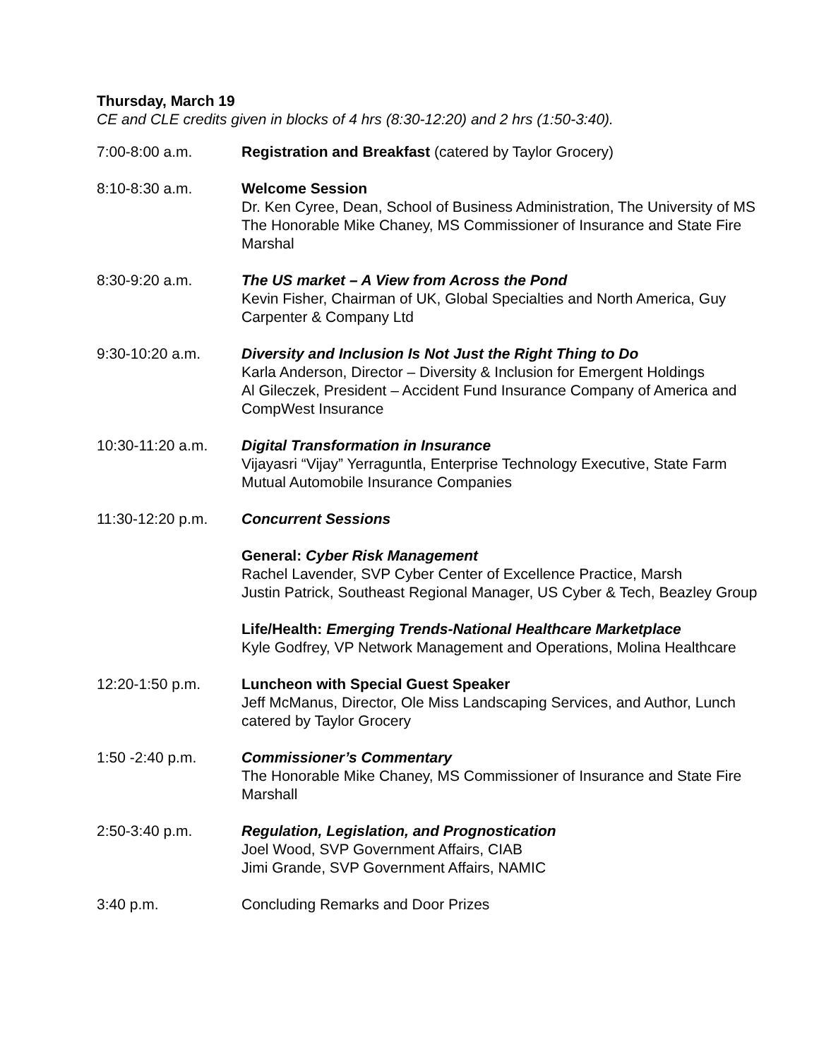Thursday, March 19
CE and CLE credits given in blocks of 4 hrs (8:30-12:20) and 2 hrs (1:50-3:40).
7:00-8:00 a.m. Registration and Breakfast (catered by Taylor Grocery)
8:10-8:30 a.m. Welcome Session
Dr. Ken Cyree, Dean, School of Business Administration, The University of MS
The Honorable Mike Chaney, MS Commissioner of Insurance and State Fire Marshal
8:30-9:20 a.m. The US market – A View from Across the Pond
Kevin Fisher, Chairman of UK, Global Specialties and North America, Guy Carpenter & Company Ltd
9:30-10:20 a.m. Diversity and Inclusion Is Not Just the Right Thing to Do
Karla Anderson, Director – Diversity & Inclusion for Emergent Holdings
Al Gileczek, President – Accident Fund Insurance Company of America and CompWest Insurance
10:30-11:20 a.m. Digital Transformation in Insurance
Vijayasri “Vijay” Yerraguntla, Enterprise Technology Executive, State Farm Mutual Automobile Insurance Companies
11:30-12:20 p.m. Concurrent Sessions
General: Cyber Risk Management
Rachel Lavender, SVP Cyber Center of Excellence Practice, Marsh
Justin Patrick, Southeast Regional Manager, US Cyber & Tech, Beazley Group
Life/Health: Emerging Trends-National Healthcare Marketplace
Kyle Godfrey, VP Network Management and Operations, Molina Healthcare
12:20-1:50 p.m. Luncheon with Special Guest Speaker
Jeff McManus, Director, Ole Miss Landscaping Services, and Author, Lunch catered by Taylor Grocery
1:50 -2:40 p.m. Commissioner’s Commentary
The Honorable Mike Chaney, MS Commissioner of Insurance and State Fire Marshall
2:50-3:40 p.m. Regulation, Legislation, and Prognostication
Joel Wood, SVP Government Affairs, CIAB
Jimi Grande, SVP Government Affairs, NAMIC
3:40 p.m. Concluding Remarks and Door Prizes